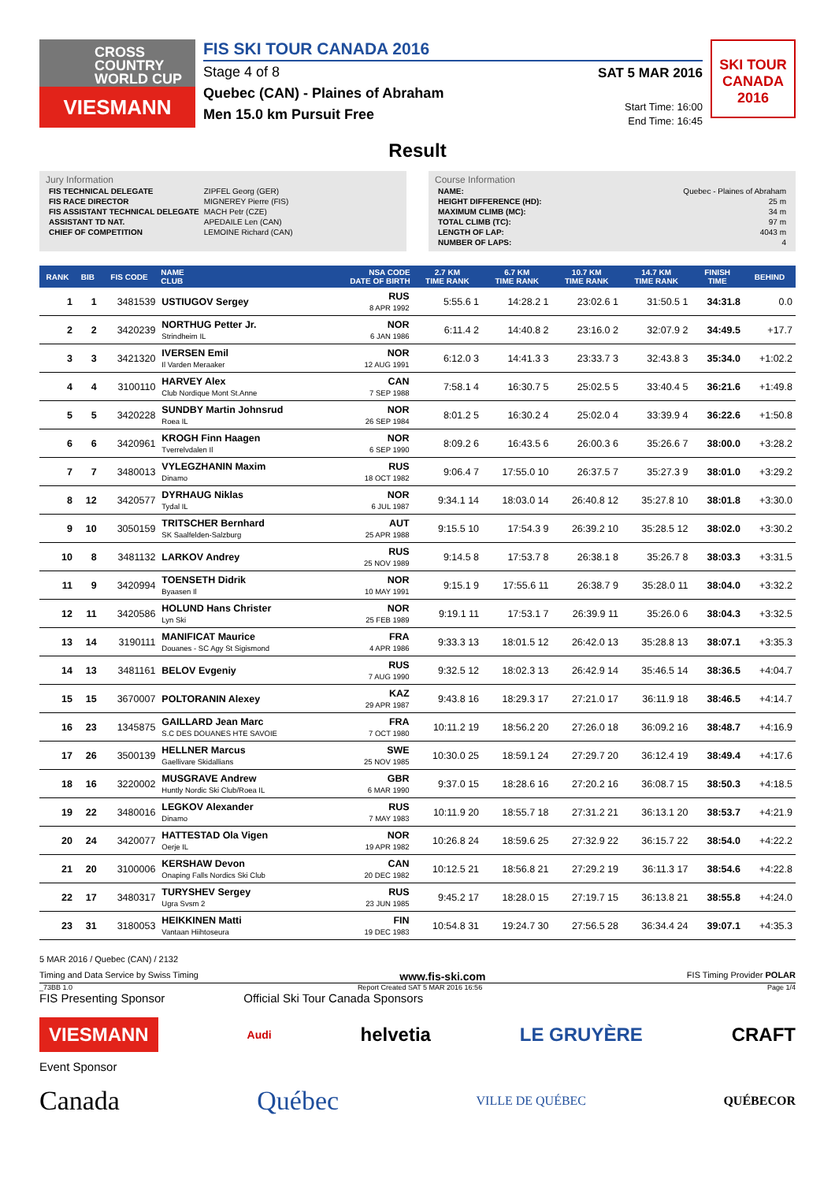CROSS
COUNTRY
WORLD CUP
VIESMANN
FIS SKI TOUR CANADA 2016
Stage 4 of 8
Quebec (CAN) - Plaines of Abraham
Men 15.0 km Pursuit Free
SAT 5 MAR 2016
Start Time: 16:00
End Time: 16:45
SKI TOUR
CANADA 2016
Result
Jury Information
| FIS TECHNICAL DELEGATE | ZIPFEL Georg (GER) |
| FIS RACE DIRECTOR | MIGNEREY Pierre (FIS) |
| FIS ASSISTANT TECHNICAL DELEGATE | MACH Petr (CZE) |
| ASSISTANT TD NAT. | APEDAILE Len (CAN) |
| CHIEF OF COMPETITION | LEMOINE Richard (CAN) |
Course Information
| NAME: | Quebec - Plaines of Abraham |
| HEIGHT DIFFERENCE (HD): | 25 m |
| MAXIMUM CLIMB (MC): | 34 m |
| TOTAL CLIMB (TC): | 97 m |
| LENGTH OF LAP: | 4043 m |
| NUMBER OF LAPS: | 4 |
| RANK | BIB | FIS CODE | NAME CLUB | NSA CODE DATE OF BIRTH | 2.7 KM TIME RANK | 6.7 KM TIME RANK | 10.7 KM TIME RANK | 14.7 KM TIME RANK | FINISH TIME | BEHIND |
| --- | --- | --- | --- | --- | --- | --- | --- | --- | --- | --- |
| 1 | 1 | 3481539 | USTIUGOV Sergey | RUS 8 APR 1992 | 5:55.6 1 | 14:28.2 1 | 23:02.6 1 | 31:50.5 1 | 34:31.8 | 0.0 |
| 2 | 2 | 3420239 | NORTHUG Petter Jr. Strindheim IL | NOR 6 JAN 1986 | 6:11.4 2 | 14:40.8 2 | 23:16.0 2 | 32:07.9 2 | 34:49.5 | +17.7 |
| 3 | 3 | 3421320 | IVERSEN Emil Il Varden Meraaker | NOR 12 AUG 1991 | 6:12.0 3 | 14:41.3 3 | 23:33.7 3 | 32:43.8 3 | 35:34.0 | +1:02.2 |
| 4 | 4 | 3100110 | HARVEY Alex Club Nordique Mont St.Anne | CAN 7 SEP 1988 | 7:58.1 4 | 16:30.7 5 | 25:02.5 5 | 33:40.4 5 | 36:21.6 | +1:49.8 |
| 5 | 5 | 3420228 | SUNDBY Martin Johnsrud Roea IL | NOR 26 SEP 1984 | 8:01.2 5 | 16:30.2 4 | 25:02.0 4 | 33:39.9 4 | 36:22.6 | +1:50.8 |
| 6 | 6 | 3420961 | KROGH Finn Haagen Tverrelvdalen Il | NOR 6 SEP 1990 | 8:09.2 6 | 16:43.5 6 | 26:00.3 6 | 35:26.6 7 | 38:00.0 | +3:28.2 |
| 7 | 7 | 3480013 | VYLEGZHANIN Maxim Dinamo | RUS 18 OCT 1982 | 9:06.4 7 | 17:55.0 10 | 26:37.5 7 | 35:27.3 9 | 38:01.0 | +3:29.2 |
| 8 | 12 | 3420577 | DYRHAUG Niklas Tydal IL | NOR 6 JUL 1987 | 9:34.1 14 | 18:03.0 14 | 26:40.8 12 | 35:27.8 10 | 38:01.8 | +3:30.0 |
| 9 | 10 | 3050159 | TRITSCHER Bernhard SK Saalfelden-Salzburg | AUT 25 APR 1988 | 9:15.5 10 | 17:54.3 9 | 26:39.2 10 | 35:28.5 12 | 38:02.0 | +3:30.2 |
| 10 | 8 | 3481132 | LARKOV Andrey | RUS 25 NOV 1989 | 9:14.5 8 | 17:53.7 8 | 26:38.1 8 | 35:26.7 8 | 38:03.3 | +3:31.5 |
| 11 | 9 | 3420994 | TOENSETH Didrik Byaasen Il | NOR 10 MAY 1991 | 9:15.1 9 | 17:55.6 11 | 26:38.7 9 | 35:28.0 11 | 38:04.0 | +3:32.2 |
| 12 | 11 | 3420586 | HOLUND Hans Christer Lyn Ski | NOR 25 FEB 1989 | 9:19.1 11 | 17:53.1 7 | 26:39.9 11 | 35:26.0 6 | 38:04.3 | +3:32.5 |
| 13 | 14 | 3190111 | MANIFICAT Maurice Douanes - SC Agy St Sigismond | FRA 4 APR 1986 | 9:33.3 13 | 18:01.5 12 | 26:42.0 13 | 35:28.8 13 | 38:07.1 | +3:35.3 |
| 14 | 13 | 3481161 | BELOV Evgeniy | RUS 7 AUG 1990 | 9:32.5 12 | 18:02.3 13 | 26:42.9 14 | 35:46.5 14 | 38:36.5 | +4:04.7 |
| 15 | 15 | 3670007 | POLTORANIN Alexey | KAZ 29 APR 1987 | 9:43.8 16 | 18:29.3 17 | 27:21.0 17 | 36:11.9 18 | 38:46.5 | +4:14.7 |
| 16 | 23 | 1345875 | GAILLARD Jean Marc S.C DES DOUANES HTE SAVOIE | FRA 7 OCT 1980 | 10:11.2 19 | 18:56.2 20 | 27:26.0 18 | 36:09.2 16 | 38:48.7 | +4:16.9 |
| 17 | 26 | 3500139 | HELLNER Marcus Gaellivare Skidallians | SWE 25 NOV 1985 | 10:30.0 25 | 18:59.1 24 | 27:29.7 20 | 36:12.4 19 | 38:49.4 | +4:17.6 |
| 18 | 16 | 3220002 | MUSGRAVE Andrew Huntly Nordic Ski Club/Roea IL | GBR 6 MAR 1990 | 9:37.0 15 | 18:28.6 16 | 27:20.2 16 | 36:08.7 15 | 38:50.3 | +4:18.5 |
| 19 | 22 | 3480016 | LEGKOV Alexander Dinamo | RUS 7 MAY 1983 | 10:11.9 20 | 18:55.7 18 | 27:31.2 21 | 36:13.1 20 | 38:53.7 | +4:21.9 |
| 20 | 24 | 3420077 | HATTESTAD Ola Vigen Oerje IL | NOR 19 APR 1982 | 10:26.8 24 | 18:59.6 25 | 27:32.9 22 | 36:15.7 22 | 38:54.0 | +4:22.2 |
| 21 | 20 | 3100006 | KERSHAW Devon Onaping Falls Nordics Ski Club | CAN 20 DEC 1982 | 10:12.5 21 | 18:56.8 21 | 27:29.2 19 | 36:11.3 17 | 38:54.6 | +4:22.8 |
| 22 | 17 | 3480317 | TURYSHEV Sergey Ugra Svsm 2 | RUS 23 JUN 1985 | 9:45.2 17 | 18:28.0 15 | 27:19.7 15 | 36:13.8 21 | 38:55.8 | +4:24.0 |
| 23 | 31 | 3180053 | HEIKKINEN Matti Vantaan Hiihtoseura | FIN 19 DEC 1983 | 10:54.8 31 | 19:24.7 30 | 27:56.5 28 | 36:34.4 24 | 39:07.1 | +4:35.3 |
5 MAR 2016 / Quebec (CAN) / 2132
Timing and Data Service by Swiss Timing www.fis-ski.com FIS Timing Provider POLAR
_73BB 1.0 Report Created SAT 5 MAR 2016 16:56 Page 1/4
FIS Presenting Sponsor Official Ski Tour Canada Sponsors
VIESMANN Audi helvetia LE GRUYÈRE CRAFT
Event Sponsor
Canada Québec VILLE DE QUÉBEC QUÉBECOR